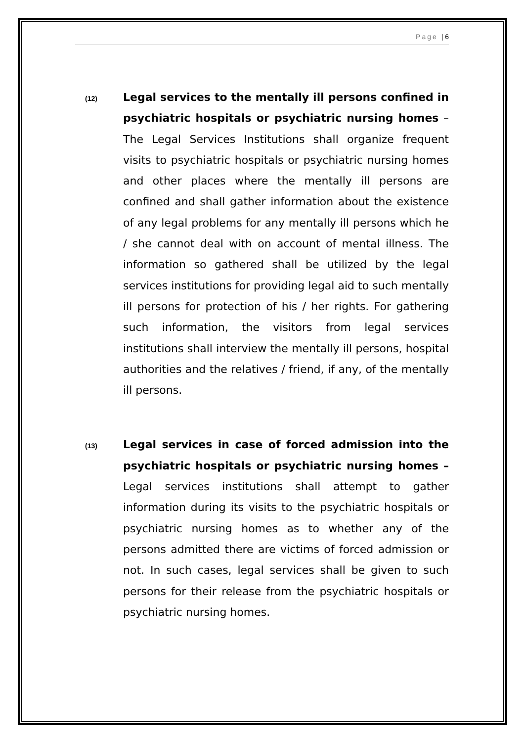Page | 6
(12)
Legal services to the mentally ill persons confined in psychiatric hospitals or psychiatric nursing homes – The Legal Services Institutions shall organize frequent visits to psychiatric hospitals or psychiatric nursing homes and other places where the mentally ill persons are confined and shall gather information about the existence of any legal problems for any mentally ill persons which he / she cannot deal with on account of mental illness. The information so gathered shall be utilized by the legal services institutions for providing legal aid to such mentally ill persons for protection of his / her rights. For gathering such information, the visitors from legal services institutions shall interview the mentally ill persons, hospital authorities and the relatives / friend, if any, of the mentally ill persons.
(13)
Legal services in case of forced admission into the psychiatric hospitals or psychiatric nursing homes – Legal services institutions shall attempt to gather information during its visits to the psychiatric hospitals or psychiatric nursing homes as to whether any of the persons admitted there are victims of forced admission or not. In such cases, legal services shall be given to such persons for their release from the psychiatric hospitals or psychiatric nursing homes.